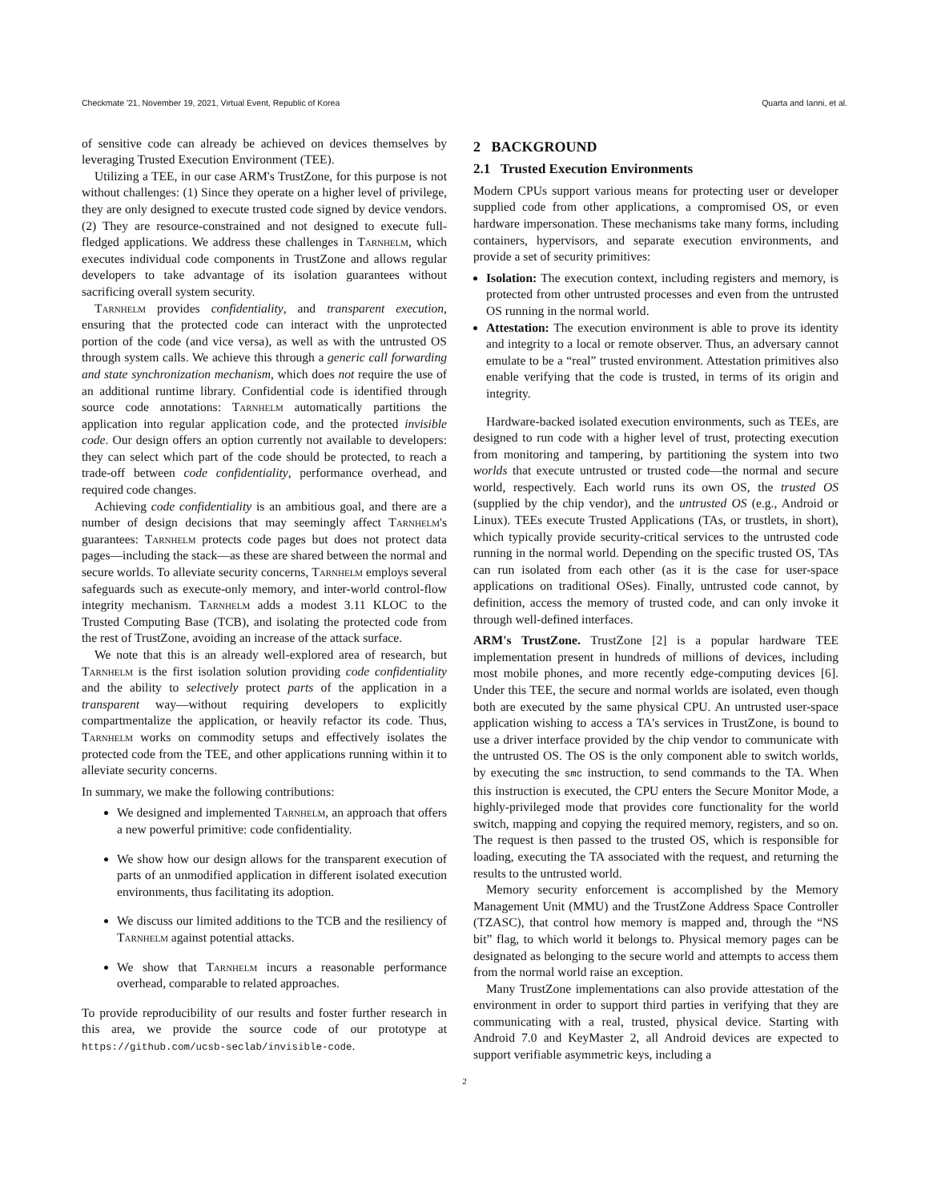Checkmate '21, November 19, 2021, Virtual Event, Republic of Korea Quarta and Ianni, et al.
of sensitive code can already be achieved on devices themselves by leveraging Trusted Execution Environment (TEE).
Utilizing a TEE, in our case ARM's TrustZone, for this purpose is not without challenges: (1) Since they operate on a higher level of privilege, they are only designed to execute trusted code signed by device vendors. (2) They are resource-constrained and not designed to execute full-fledged applications. We address these challenges in Tarnhelm, which executes individual code components in TrustZone and allows regular developers to take advantage of its isolation guarantees without sacrificing overall system security.
Tarnhelm provides confidentiality, and transparent execution, ensuring that the protected code can interact with the unprotected portion of the code (and vice versa), as well as with the untrusted OS through system calls. We achieve this through a generic call forwarding and state synchronization mechanism, which does not require the use of an additional runtime library. Confidential code is identified through source code annotations: Tarnhelm automatically partitions the application into regular application code, and the protected invisible code. Our design offers an option currently not available to developers: they can select which part of the code should be protected, to reach a trade-off between code confidentiality, performance overhead, and required code changes.
Achieving code confidentiality is an ambitious goal, and there are a number of design decisions that may seemingly affect Tarnhelm's guarantees: Tarnhelm protects code pages but does not protect data pages—including the stack—as these are shared between the normal and secure worlds. To alleviate security concerns, Tarnhelm employs several safeguards such as execute-only memory, and inter-world control-flow integrity mechanism. Tarnhelm adds a modest 3.11 KLOC to the Trusted Computing Base (TCB), and isolating the protected code from the rest of TrustZone, avoiding an increase of the attack surface.
We note that this is an already well-explored area of research, but Tarnhelm is the first isolation solution providing code confidentiality and the ability to selectively protect parts of the application in a transparent way—without requiring developers to explicitly compartmentalize the application, or heavily refactor its code. Thus, Tarnhelm works on commodity setups and effectively isolates the protected code from the TEE, and other applications running within it to alleviate security concerns.
In summary, we make the following contributions:
We designed and implemented Tarnhelm, an approach that offers a new powerful primitive: code confidentiality.
We show how our design allows for the transparent execution of parts of an unmodified application in different isolated execution environments, thus facilitating its adoption.
We discuss our limited additions to the TCB and the resiliency of Tarnhelm against potential attacks.
We show that Tarnhelm incurs a reasonable performance overhead, comparable to related approaches.
To provide reproducibility of our results and foster further research in this area, we provide the source code of our prototype at https://github.com/ucsb-seclab/invisible-code.
2 BACKGROUND
2.1 Trusted Execution Environments
Modern CPUs support various means for protecting user or developer supplied code from other applications, a compromised OS, or even hardware impersonation. These mechanisms take many forms, including containers, hypervisors, and separate execution environments, and provide a set of security primitives:
Isolation: The execution context, including registers and memory, is protected from other untrusted processes and even from the untrusted OS running in the normal world.
Attestation: The execution environment is able to prove its identity and integrity to a local or remote observer. Thus, an adversary cannot emulate to be a “real” trusted environment. Attestation primitives also enable verifying that the code is trusted, in terms of its origin and integrity.
Hardware-backed isolated execution environments, such as TEEs, are designed to run code with a higher level of trust, protecting execution from monitoring and tampering, by partitioning the system into two worlds that execute untrusted or trusted code—the normal and secure world, respectively. Each world runs its own OS, the trusted OS (supplied by the chip vendor), and the untrusted OS (e.g., Android or Linux). TEEs execute Trusted Applications (TAs, or trustlets, in short), which typically provide security-critical services to the untrusted code running in the normal world. Depending on the specific trusted OS, TAs can run isolated from each other (as it is the case for user-space applications on traditional OSes). Finally, untrusted code cannot, by definition, access the memory of trusted code, and can only invoke it through well-defined interfaces.
ARM's TrustZone. TrustZone [2] is a popular hardware TEE implementation present in hundreds of millions of devices, including most mobile phones, and more recently edge-computing devices [6]. Under this TEE, the secure and normal worlds are isolated, even though both are executed by the same physical CPU. An untrusted user-space application wishing to access a TA's services in TrustZone, is bound to use a driver interface provided by the chip vendor to communicate with the untrusted OS. The OS is the only component able to switch worlds, by executing the smc instruction, to send commands to the TA. When this instruction is executed, the CPU enters the Secure Monitor Mode, a highly-privileged mode that provides core functionality for the world switch, mapping and copying the required memory, registers, and so on. The request is then passed to the trusted OS, which is responsible for loading, executing the TA associated with the request, and returning the results to the untrusted world.
Memory security enforcement is accomplished by the Memory Management Unit (MMU) and the TrustZone Address Space Controller (TZASC), that control how memory is mapped and, through the “NS bit” flag, to which world it belongs to. Physical memory pages can be designated as belonging to the secure world and attempts to access them from the normal world raise an exception.
Many TrustZone implementations can also provide attestation of the environment in order to support third parties in verifying that they are communicating with a real, trusted, physical device. Starting with Android 7.0 and KeyMaster 2, all Android devices are expected to support verifiable asymmetric keys, including a
2